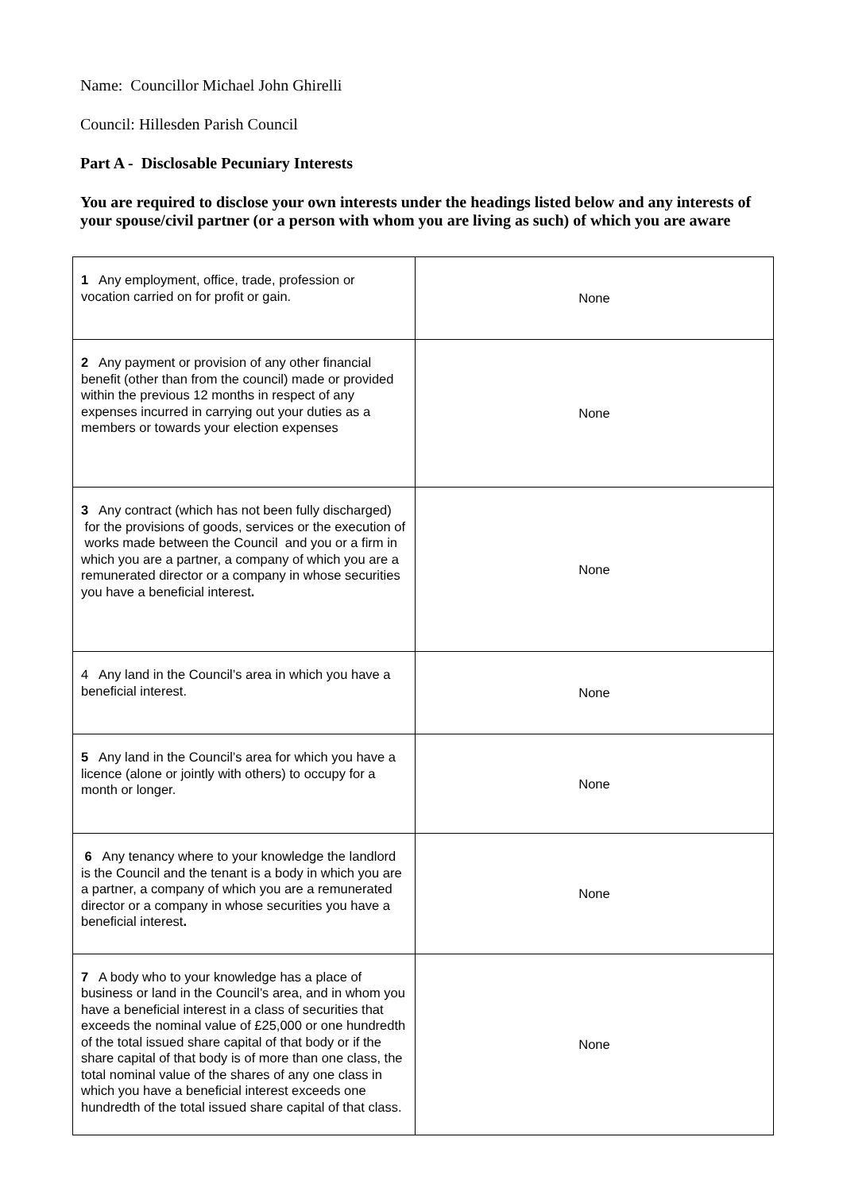Name: Councillor Michael John Ghirelli
Council: Hillesden Parish Council
Part A - Disclosable Pecuniary Interests
You are required to disclose your own interests under the headings listed below and any interests of your spouse/civil partner (or a person with whom you are living as such) of which you are aware
| 1 Any employment, office, trade, profession or vocation carried on for profit or gain. | None |
| 2 Any payment or provision of any other financial benefit (other than from the council) made or provided within the previous 12 months in respect of any expenses incurred in carrying out your duties as a members or towards your election expenses | None |
| 3 Any contract (which has not been fully discharged) for the provisions of goods, services or the execution of works made between the Council and you or a firm in which you are a partner, a company of which you are a remunerated director or a company in whose securities you have a beneficial interest . | None |
| 4 Any land in the Council’s area in which you have a beneficial interest. | None |
| 5 Any land in the Council’s area for which you have a licence (alone or jointly with others) to occupy for a month or longer. | None |
| 6 Any tenancy where to your knowledge the landlord is the Council and the tenant is a body in which you are a partner, a company of which you are a remunerated director or a company in whose securities you have a beneficial interest . | None |
| 7 A body who to your knowledge has a place of business or land in the Council’s area, and in whom you have a beneficial interest in a class of securities that exceeds the nominal value of £25,000 or one hundredth of the total issued share capital of that body or if the share capital of that body is of more than one class, the total nominal value of the shares of any one class in which you have a beneficial interest exceeds one hundredth of the total issued share capital of that class. | None |